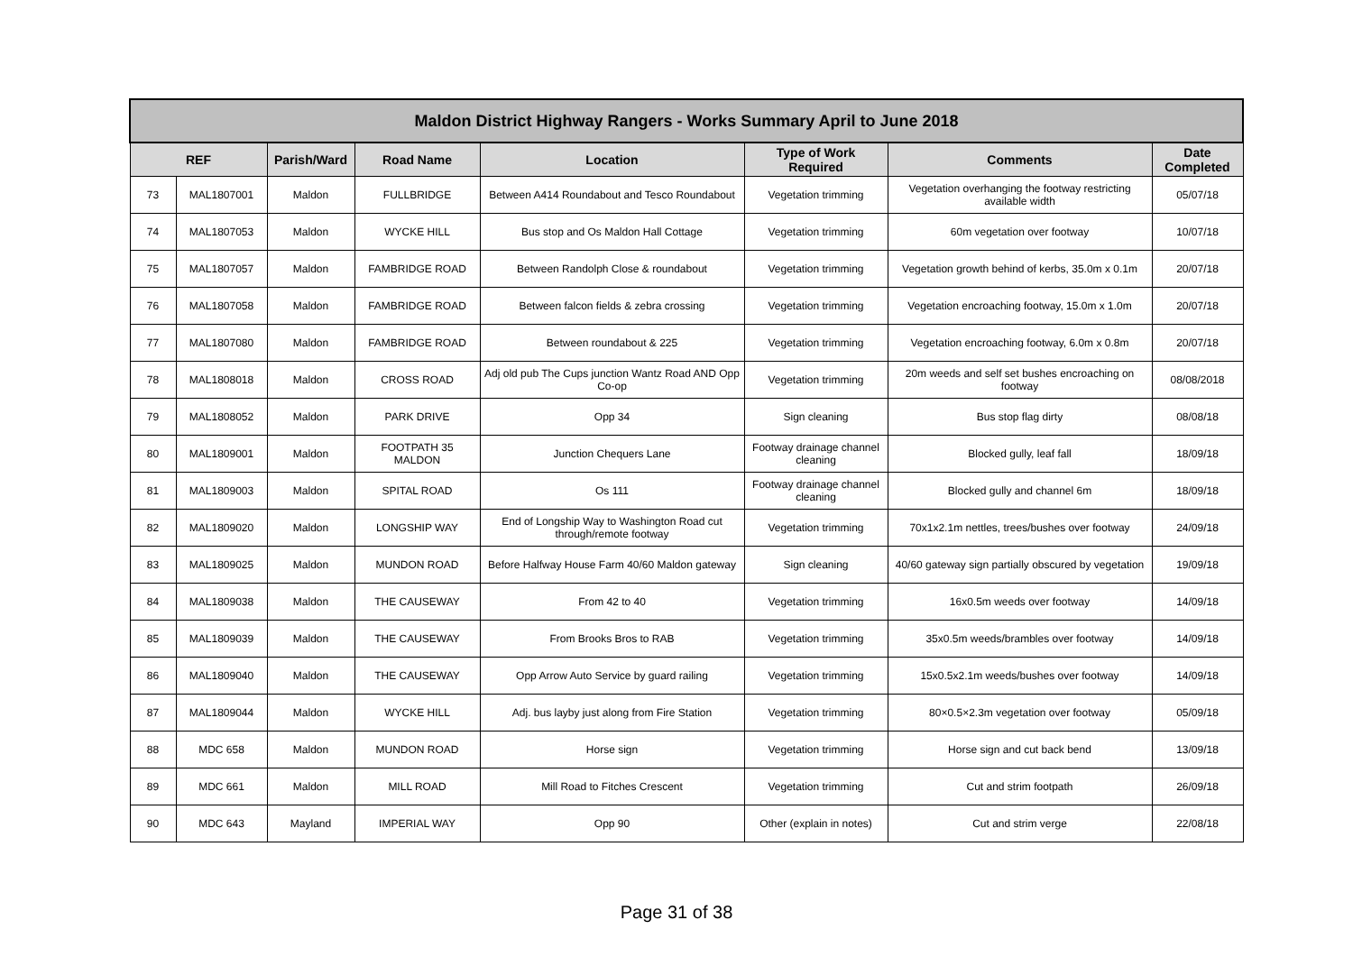| Maldon District Highway Rangers - Works Summary April to June 2018 | | | | | | | |
| --- | --- | --- | --- | --- | --- | --- | --- |
| REF | | Parish/Ward | Road Name | Location | Type of Work Required | Comments | Date Completed |
| 73 | MAL1807001 | Maldon | FULLBRIDGE | Between A414 Roundabout and Tesco Roundabout | Vegetation trimming | Vegetation overhanging the footway restricting available width | 05/07/18 |
| 74 | MAL1807053 | Maldon | WYCKE HILL | Bus stop and Os Maldon Hall Cottage | Vegetation trimming | 60m vegetation over footway | 10/07/18 |
| 75 | MAL1807057 | Maldon | FAMBRIDGE ROAD | Between Randolph Close & roundabout | Vegetation trimming | Vegetation growth behind of kerbs, 35.0m x 0.1m | 20/07/18 |
| 76 | MAL1807058 | Maldon | FAMBRIDGE ROAD | Between falcon fields & zebra crossing | Vegetation trimming | Vegetation encroaching footway, 15.0m x 1.0m | 20/07/18 |
| 77 | MAL1807080 | Maldon | FAMBRIDGE ROAD | Between roundabout & 225 | Vegetation trimming | Vegetation encroaching footway, 6.0m x 0.8m | 20/07/18 |
| 78 | MAL1808018 | Maldon | CROSS ROAD | Adj old pub The Cups junction Wantz Road AND Opp Co-op | Vegetation trimming | 20m weeds and self set bushes encroaching on footway | 08/08/2018 |
| 79 | MAL1808052 | Maldon | PARK DRIVE | Opp 34 | Sign cleaning | Bus stop flag dirty | 08/08/18 |
| 80 | MAL1809001 | Maldon | FOOTPATH 35 MALDON | Junction Chequers Lane | Footway drainage channel cleaning | Blocked gully, leaf fall | 18/09/18 |
| 81 | MAL1809003 | Maldon | SPITAL ROAD | Os 111 | Footway drainage channel cleaning | Blocked gully and channel 6m | 18/09/18 |
| 82 | MAL1809020 | Maldon | LONGSHIP WAY | End of Longship Way to Washington Road cut through/remote footway | Vegetation trimming | 70x1x2.1m nettles, trees/bushes over footway | 24/09/18 |
| 83 | MAL1809025 | Maldon | MUNDON ROAD | Before Halfway House Farm 40/60 Maldon gateway | Sign cleaning | 40/60 gateway sign partially obscured by vegetation | 19/09/18 |
| 84 | MAL1809038 | Maldon | THE CAUSEWAY | From 42 to 40 | Vegetation trimming | 16x0.5m weeds over footway | 14/09/18 |
| 85 | MAL1809039 | Maldon | THE CAUSEWAY | From Brooks Bros to RAB | Vegetation trimming | 35x0.5m weeds/brambles over footway | 14/09/18 |
| 86 | MAL1809040 | Maldon | THE CAUSEWAY | Opp Arrow Auto Service by guard railing | Vegetation trimming | 15x0.5x2.1m weeds/bushes over footway | 14/09/18 |
| 87 | MAL1809044 | Maldon | WYCKE HILL | Adj. bus layby just along from Fire Station | Vegetation trimming | 80×0.5×2.3m vegetation over footway | 05/09/18 |
| 88 | MDC 658 | Maldon | MUNDON ROAD | Horse sign | Vegetation trimming | Horse sign and cut back bend | 13/09/18 |
| 89 | MDC 661 | Maldon | MILL ROAD | Mill Road to Fitches Crescent | Vegetation trimming | Cut and strim footpath | 26/09/18 |
| 90 | MDC 643 | Mayland | IMPERIAL WAY | Opp 90 | Other (explain in notes) | Cut and strim verge | 22/08/18 |
Page 31 of 38